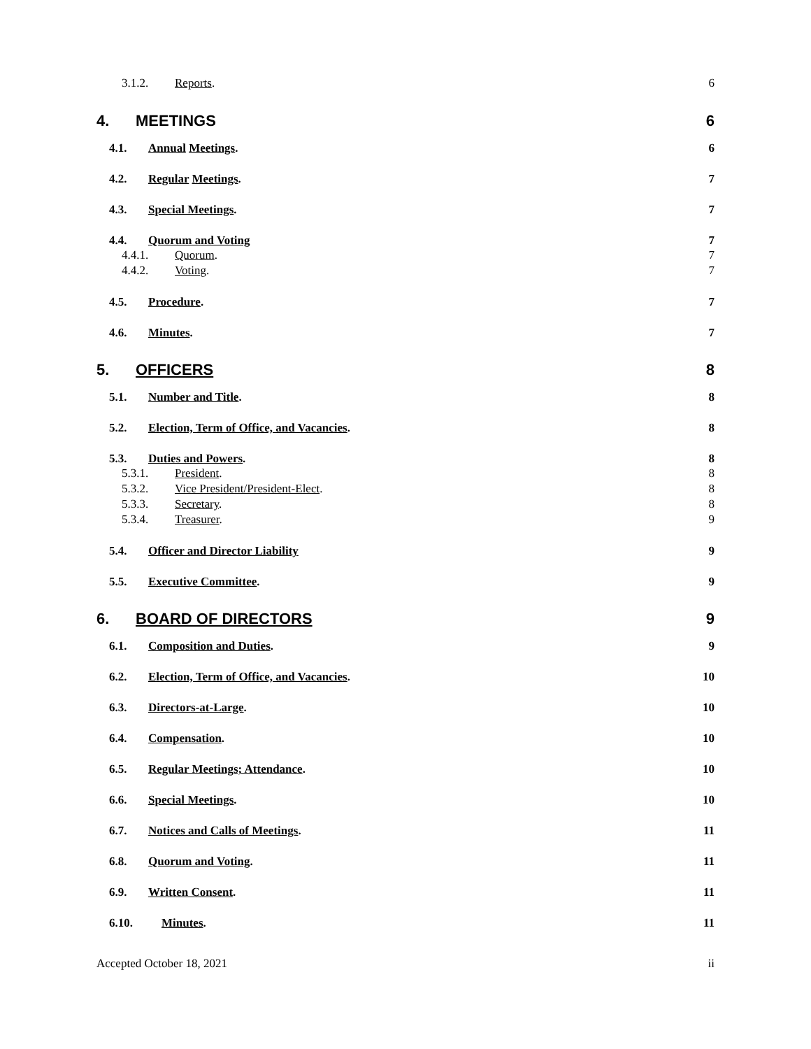3.1.2. Reports. 6
4. MEETINGS 6
4.1. Annual Meetings. 6
4.2. Regular Meetings. 7
4.3. Special Meetings. 7
4.4. Quorum and Voting 7
4.4.1. Quorum. 7
4.4.2. Voting. 7
4.5. Procedure. 7
4.6. Minutes. 7
5. OFFICERS 8
5.1. Number and Title. 8
5.2. Election, Term of Office, and Vacancies. 8
5.3. Duties and Powers. 8
5.3.1. President. 8
5.3.2. Vice President/President-Elect. 8
5.3.3. Secretary. 8
5.3.4. Treasurer. 9
5.4. Officer and Director Liability 9
5.5. Executive Committee. 9
6. BOARD OF DIRECTORS 9
6.1. Composition and Duties. 9
6.2. Election, Term of Office, and Vacancies. 10
6.3. Directors-at-Large. 10
6.4. Compensation. 10
6.5. Regular Meetings; Attendance. 10
6.6. Special Meetings. 10
6.7. Notices and Calls of Meetings. 11
6.8. Quorum and Voting. 11
6.9. Written Consent. 11
6.10. Minutes. 11
Accepted October 18, 2021 ii